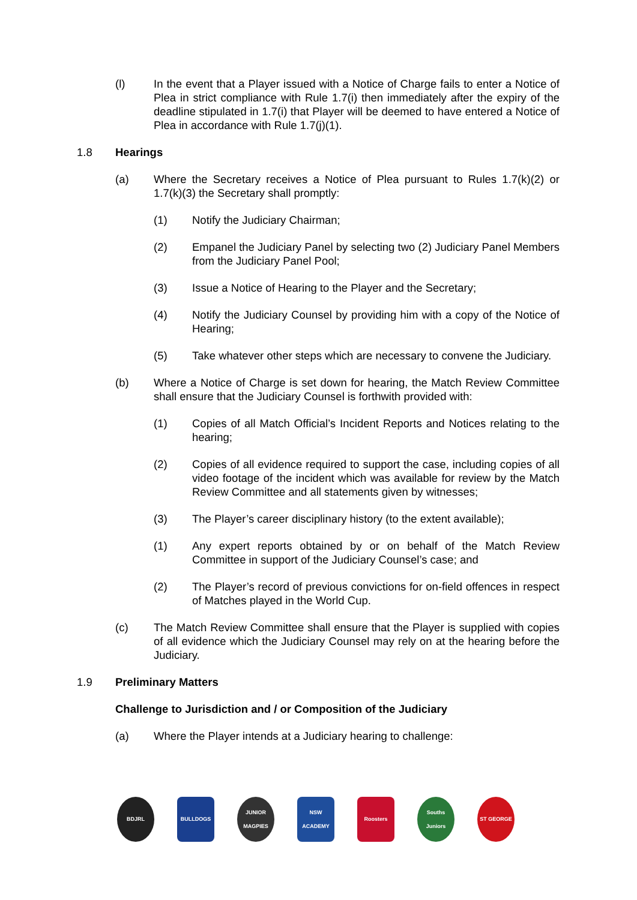(l) In the event that a Player issued with a Notice of Charge fails to enter a Notice of Plea in strict compliance with Rule 1.7(i) then immediately after the expiry of the deadline stipulated in 1.7(i) that Player will be deemed to have entered a Notice of Plea in accordance with Rule 1.7(j)(1).
1.8 Hearings
(a) Where the Secretary receives a Notice of Plea pursuant to Rules 1.7(k)(2) or 1.7(k)(3) the Secretary shall promptly:
(1) Notify the Judiciary Chairman;
(2) Empanel the Judiciary Panel by selecting two (2) Judiciary Panel Members from the Judiciary Panel Pool;
(3) Issue a Notice of Hearing to the Player and the Secretary;
(4) Notify the Judiciary Counsel by providing him with a copy of the Notice of Hearing;
(5) Take whatever other steps which are necessary to convene the Judiciary.
(b) Where a Notice of Charge is set down for hearing, the Match Review Committee shall ensure that the Judiciary Counsel is forthwith provided with:
(1) Copies of all Match Official’s Incident Reports and Notices relating to the hearing;
(2) Copies of all evidence required to support the case, including copies of all video footage of the incident which was available for review by the Match Review Committee and all statements given by witnesses;
(3) The Player’s career disciplinary history (to the extent available);
(1) Any expert reports obtained by or on behalf of the Match Review Committee in support of the Judiciary Counsel’s case; and
(2) The Player’s record of previous convictions for on-field offences in respect of Matches played in the World Cup.
(c) The Match Review Committee shall ensure that the Player is supplied with copies of all evidence which the Judiciary Counsel may rely on at the hearing before the Judiciary.
1.9 Preliminary Matters
Challenge to Jurisdiction and / or Composition of the Judiciary
(a) Where the Player intends at a Judiciary hearing to challenge:
BDJRL BULLDOGS JUNIOR MAGPIES
NSW ACADEMY Roosters Souths Juniors
ST GEORGE